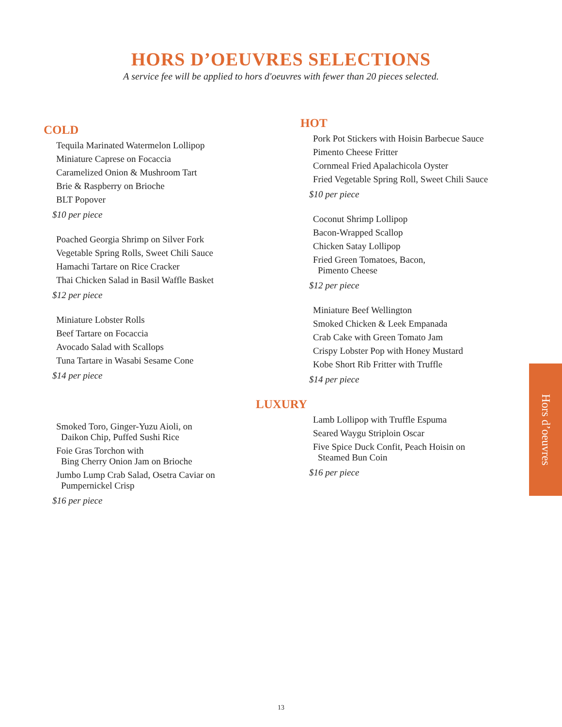HORS D’OEUVRES SELECTIONS
A service fee will be applied to hors d'oeuvres with fewer than 20 pieces selected.
COLD
Tequila Marinated Watermelon Lollipop
Miniature Caprese on Focaccia
Caramelized Onion & Mushroom Tart
Brie & Raspberry on Brioche
BLT Popover
$10 per piece
Poached Georgia Shrimp on Silver Fork
Vegetable Spring Rolls, Sweet Chili Sauce
Hamachi Tartare on Rice Cracker
Thai Chicken Salad in Basil Waffle Basket
$12 per piece
Miniature Lobster Rolls
Beef Tartare on Focaccia
Avocado Salad with Scallops
Tuna Tartare in Wasabi Sesame Cone
$14 per piece
Smoked Toro, Ginger-Yuzu Aioli, on
Daikon Chip, Puffed Sushi Rice
Foie Gras Torchon with
Bing Cherry Onion Jam on Brioche
Jumbo Lump Crab Salad, Osetra Caviar on
Pumpernickel Crisp
$16 per piece
HOT
Pork Pot Stickers with Hoisin Barbecue Sauce
Pimento Cheese Fritter
Cornmeal Fried Apalachicola Oyster
Fried Vegetable Spring Roll, Sweet Chili Sauce
$10 per piece
Coconut Shrimp Lollipop
Bacon-Wrapped Scallop
Chicken Satay Lollipop
Fried Green Tomatoes, Bacon,
Pimento Cheese
$12 per piece
Miniature Beef Wellington
Smoked Chicken & Leek Empanada
Crab Cake with Green Tomato Jam
Crispy Lobster Pop with Honey Mustard
Kobe Short Rib Fritter with Truffle
$14 per piece
LUXURY
Lamb Lollipop with Truffle Espuma
Seared Waygu Striploin Oscar
Five Spice Duck Confit, Peach Hoisin on
Steamed Bun Coin
$16 per piece
Hors d’oeuvres
13